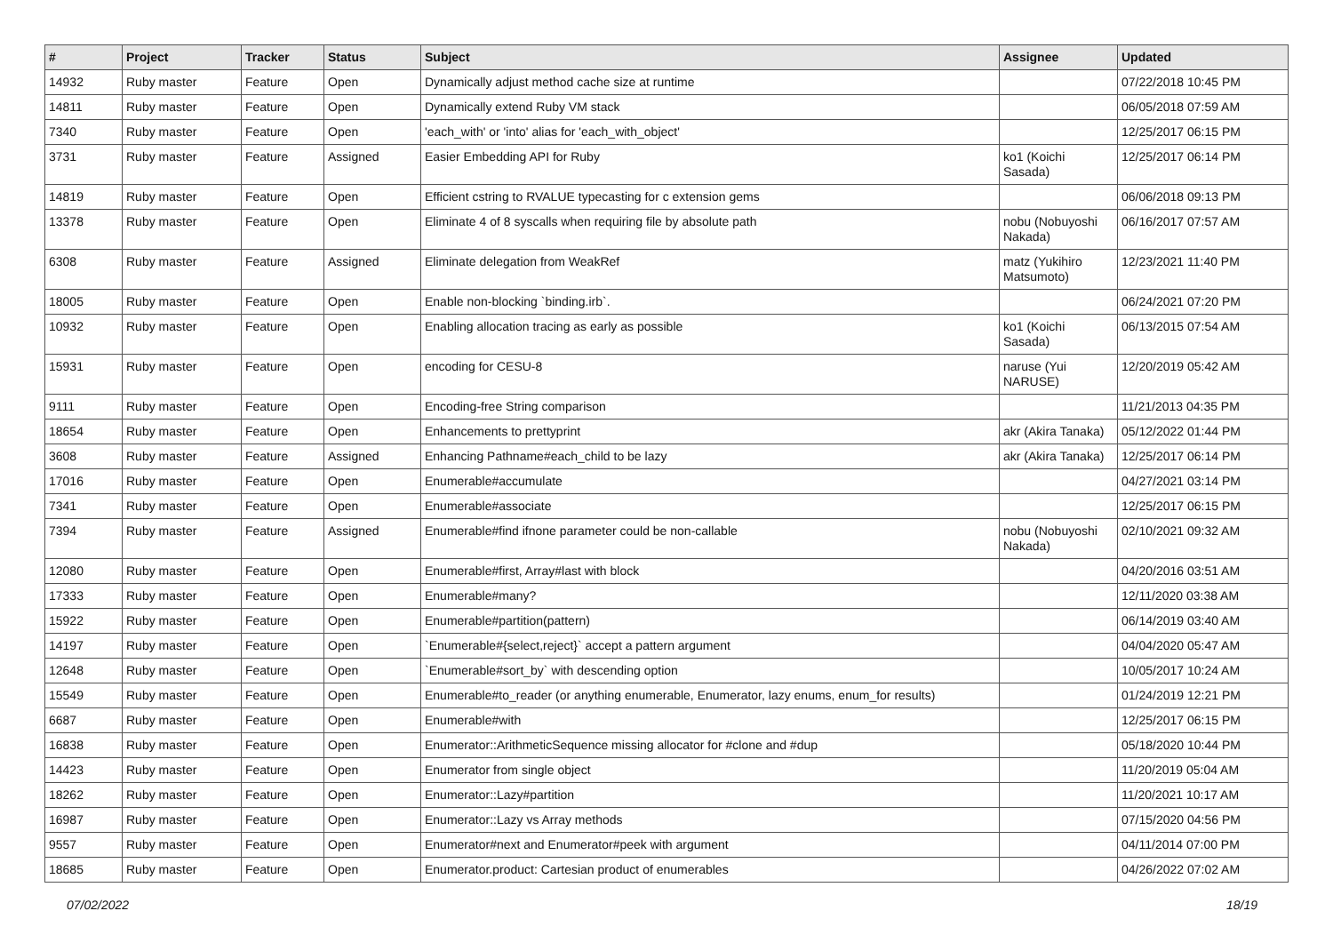| # | Project | Tracker | Status | Subject | Assignee | Updated |
| --- | --- | --- | --- | --- | --- | --- |
| 14932 | Ruby master | Feature | Open | Dynamically adjust method cache size at runtime | | 07/22/2018 10:45 PM |
| 14811 | Ruby master | Feature | Open | Dynamically extend Ruby VM stack | | 06/05/2018 07:59 AM |
| 7340 | Ruby master | Feature | Open | 'each_with' or 'into' alias for 'each_with_object' | | 12/25/2017 06:15 PM |
| 3731 | Ruby master | Feature | Assigned | Easier Embedding API for Ruby | ko1 (Koichi Sasada) | 12/25/2017 06:14 PM |
| 14819 | Ruby master | Feature | Open | Efficient cstring to RVALUE typecasting for c extension gems | | 06/06/2018 09:13 PM |
| 13378 | Ruby master | Feature | Open | Eliminate 4 of 8 syscalls when requiring file by absolute path | nobu (Nobuyoshi Nakada) | 06/16/2017 07:57 AM |
| 6308 | Ruby master | Feature | Assigned | Eliminate delegation from WeakRef | matz (Yukihiro Matsumoto) | 12/23/2021 11:40 PM |
| 18005 | Ruby master | Feature | Open | Enable non-blocking `binding.irb`. | | 06/24/2021 07:20 PM |
| 10932 | Ruby master | Feature | Open | Enabling allocation tracing as early as possible | ko1 (Koichi Sasada) | 06/13/2015 07:54 AM |
| 15931 | Ruby master | Feature | Open | encoding for CESU-8 | naruse (Yui NARUSE) | 12/20/2019 05:42 AM |
| 9111 | Ruby master | Feature | Open | Encoding-free String comparison | | 11/21/2013 04:35 PM |
| 18654 | Ruby master | Feature | Open | Enhancements to prettyprint | akr (Akira Tanaka) | 05/12/2022 01:44 PM |
| 3608 | Ruby master | Feature | Assigned | Enhancing Pathname#each_child to be lazy | akr (Akira Tanaka) | 12/25/2017 06:14 PM |
| 17016 | Ruby master | Feature | Open | Enumerable#accumulate | | 04/27/2021 03:14 PM |
| 7341 | Ruby master | Feature | Open | Enumerable#associate | | 12/25/2017 06:15 PM |
| 7394 | Ruby master | Feature | Assigned | Enumerable#find ifnone parameter could be non-callable | nobu (Nobuyoshi Nakada) | 02/10/2021 09:32 AM |
| 12080 | Ruby master | Feature | Open | Enumerable#first, Array#last with block | | 04/20/2016 03:51 AM |
| 17333 | Ruby master | Feature | Open | Enumerable#many? | | 12/11/2020 03:38 AM |
| 15922 | Ruby master | Feature | Open | Enumerable#partition(pattern) | | 06/14/2019 03:40 AM |
| 14197 | Ruby master | Feature | Open | `Enumerable#{select,reject}` accept a pattern argument | | 04/04/2020 05:47 AM |
| 12648 | Ruby master | Feature | Open | `Enumerable#sort_by` with descending option | | 10/05/2017 10:24 AM |
| 15549 | Ruby master | Feature | Open | Enumerable#to_reader (or anything enumerable, Enumerator, lazy enums, enum_for results) | | 01/24/2019 12:21 PM |
| 6687 | Ruby master | Feature | Open | Enumerable#with | | 12/25/2017 06:15 PM |
| 16838 | Ruby master | Feature | Open | Enumerator::ArithmeticSequence missing allocator for #clone and #dup | | 05/18/2020 10:44 PM |
| 14423 | Ruby master | Feature | Open | Enumerator from single object | | 11/20/2019 05:04 AM |
| 18262 | Ruby master | Feature | Open | Enumerator::Lazy#partition | | 11/20/2021 10:17 AM |
| 16987 | Ruby master | Feature | Open | Enumerator::Lazy vs Array methods | | 07/15/2020 04:56 PM |
| 9557 | Ruby master | Feature | Open | Enumerator#next and Enumerator#peek with argument | | 04/11/2014 07:00 PM |
| 18685 | Ruby master | Feature | Open | Enumerator.product: Cartesian product of enumerables | | 04/26/2022 07:02 AM |
07/02/2022 18/19